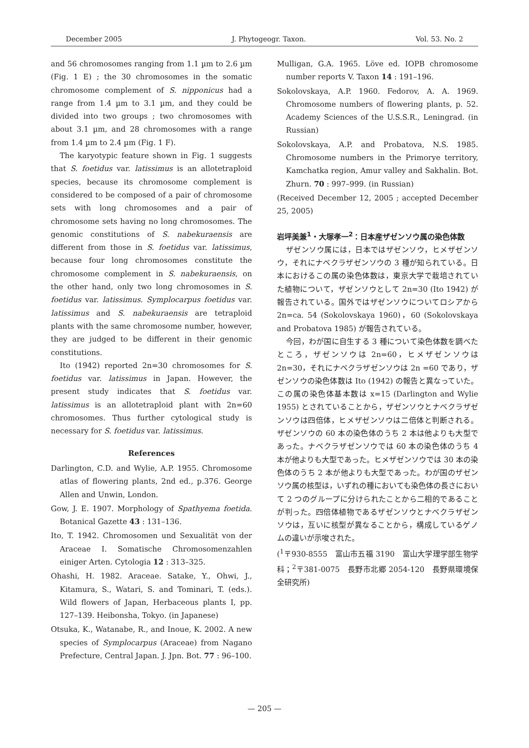December 2005 J. Phytogeogr. Taxon. Vol. 53. No. 2
and 56 chromosomes ranging from 1.1 µm to 2.6 µm (Fig. 1 E) ; the 30 chromosomes in the somatic chromosome complement of S. nipponicus had a range from 1.4 µm to 3.1 µm, and they could be divided into two groups ; two chromosomes with about 3.1 µm, and 28 chromosomes with a range from 1.4 µm to 2.4 µm (Fig. 1 F).
The karyotypic feature shown in Fig. 1 suggests that S. foetidus var. latissimus is an allotetraploid species, because its chromosome complement is considered to be composed of a pair of chromosome sets with long chromosomes and a pair of chromosome sets having no long chromosomes. The genomic constitutions of S. nabekuraensis are different from those in S. foetidus var. latissimus, because four long chromosomes constitute the chromosome complement in S. nabekuraensis, on the other hand, only two long chromosomes in S. foetidus var. latissimus. Symplocarpus foetidus var. latissimus and S. nabekuraensis are tetraploid plants with the same chromosome number, however, they are judged to be different in their genomic constitutions.
Ito (1942) reported 2n=30 chromosomes for S. foetidus var. latissimus in Japan. However, the present study indicates that S. foetidus var. latissimus is an allotetraploid plant with 2n=60 chromosomes. Thus further cytological study is necessary for S. foetidus var. latissimus.
References
Darlington, C.D. and Wylie, A.P. 1955. Chromosome atlas of flowering plants, 2nd ed., p.376. George Allen and Unwin, London.
Gow, J. E. 1907. Morphology of Spathyema foetida. Botanical Gazette 43 : 131–136.
Ito, T. 1942. Chromosomen und Sexualität von der Araceae I. Somatische Chromosomenzahlen einiger Arten. Cytologia 12 : 313–325.
Ohashi, H. 1982. Araceae. Satake, Y., Ohwi, J., Kitamura, S., Watari, S. and Tominari, T. (eds.). Wild flowers of Japan, Herbaceous plants I, pp. 127–139. Heibonsha, Tokyo. (in Japanese)
Otsuka, K., Watanabe, R., and Inoue, K. 2002. A new species of Symplocarpus (Araceae) from Nagano Prefecture, Central Japan. J. Jpn. Bot. 77 : 96–100.
Mulligan, G.A. 1965. Löve ed. IOPB chromosome number reports V. Taxon 14 : 191–196.
Sokolovskaya, A.P. 1960. Fedorov, A. A. 1969. Chromosome numbers of flowering plants, p. 52. Academy Sciences of the U.S.S.R., Leningrad. (in Russian)
Sokolovskaya, A.P. and Probatova, N.S. 1985. Chromosome numbers in the Primorye territory, Kamchatka region, Amur valley and Sakhalin. Bot. Zhurn. 70 : 997–999. (in Russian)
(Received December 12, 2005 ; accepted December 25, 2005)
岩坪美兼<sup>1</sup>・大塚孝一<sup>2</sup>：日本産ザゼンソウ属の染色体数
ザゼンソウ属には，日本ではザゼンソウ，ヒメザゼンソウ，それにナベクラザゼンソウの 3 種が知られている。日本におけるこの属の染色体数は，東京大学で栽培されていた植物について，ザゼンソウとして 2n=30 (Ito 1942) が報告されている。国外ではザゼンソウについてロシアから 2n=ca. 54 (Sokolovskaya 1960)，60 (Sokolovskaya and Probatova 1985) が報告されている。
今回，わが国に自生する 3 種について染色体数を調べたところ，ザゼンソウは 2n=60，ヒメザゼンソウは 2n=30，それにナベクラザゼンソウは 2n =60 であり，ザゼンソウの染色体数は Ito (1942) の報告と異なっていた。この属の染色体基本数は x=15 (Darlington and Wylie 1955) とされていることから，ザゼンソウとナベクラザゼンソウは四倍体，ヒメザゼンソウは二倍体と判断される。ザゼンソウの 60 本の染色体のうち 2 本は他よりも大型であった。ナベクラザゼンソウでは 60 本の染色体のうち 4 本が他よりも大型であった。ヒメザゼンソウでは 30 本の染色体のうち 2 本が他よりも大型であった。わが国のザゼンソウ属の核型は，いずれの種においても染色体の長さにおいて 2 つのグループに分けられたことから二相的であることが判った。四倍体植物であるザゼンソウとナベクラザゼンソウは，互いに核型が異なることから，構成しているゲノムの違いが示唆された。
(<sup>1</sup>〒930-8555　富山市五福 3190　富山大学理学部生物学科；<sup>2</sup>〒381-0075　長野市北郷 2054-120　長野県環境保全研究所)
— 205 —